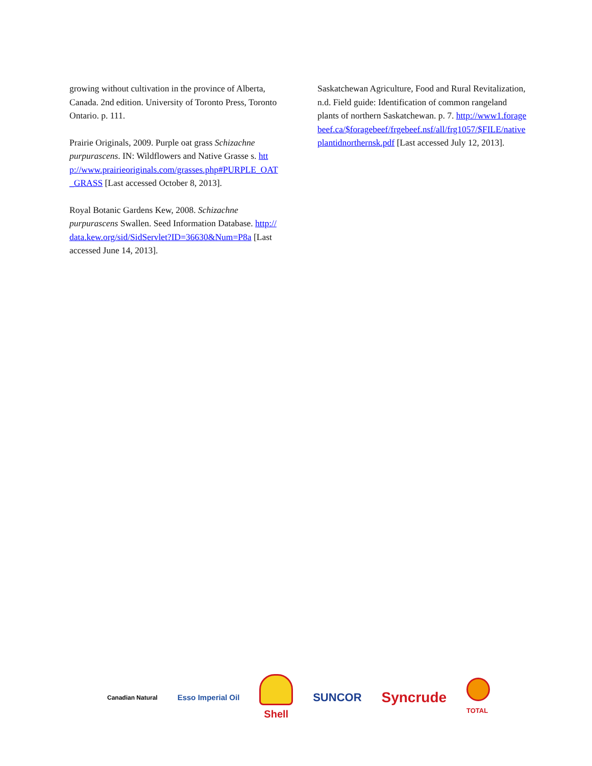growing without cultivation in the province of Alberta, Canada. 2nd edition. University of Toronto Press, Toronto Ontario. p. 111.
Prairie Originals, 2009. Purple oat grass Schizachne purpurascens. IN: Wildflowers and Native Grasse s. http://www.prairieoriginals.com/grasses.php#PURPLE_OAT_GRASS [Last accessed October 8, 2013].
Royal Botanic Gardens Kew, 2008. Schizachne purpurascens Swallen. Seed Information Database. http://data.kew.org/sid/SidServlet?ID=36630&Num=P8a [Last accessed June 14, 2013].
Saskatchewan Agriculture, Food and Rural Revitalization, n.d. Field guide: Identification of common rangeland plants of northern Saskatchewan. p. 7. http://www1.foragebeef.ca/$foragebeef/frgebeef.nsf/all/frg1057/$FILE/nativeplantidnorthernsk.pdf [Last accessed July 12, 2013].
Canadian Natural
Esso Imperial Oil
Shell SUNCOR
Syncrude
TOTAL